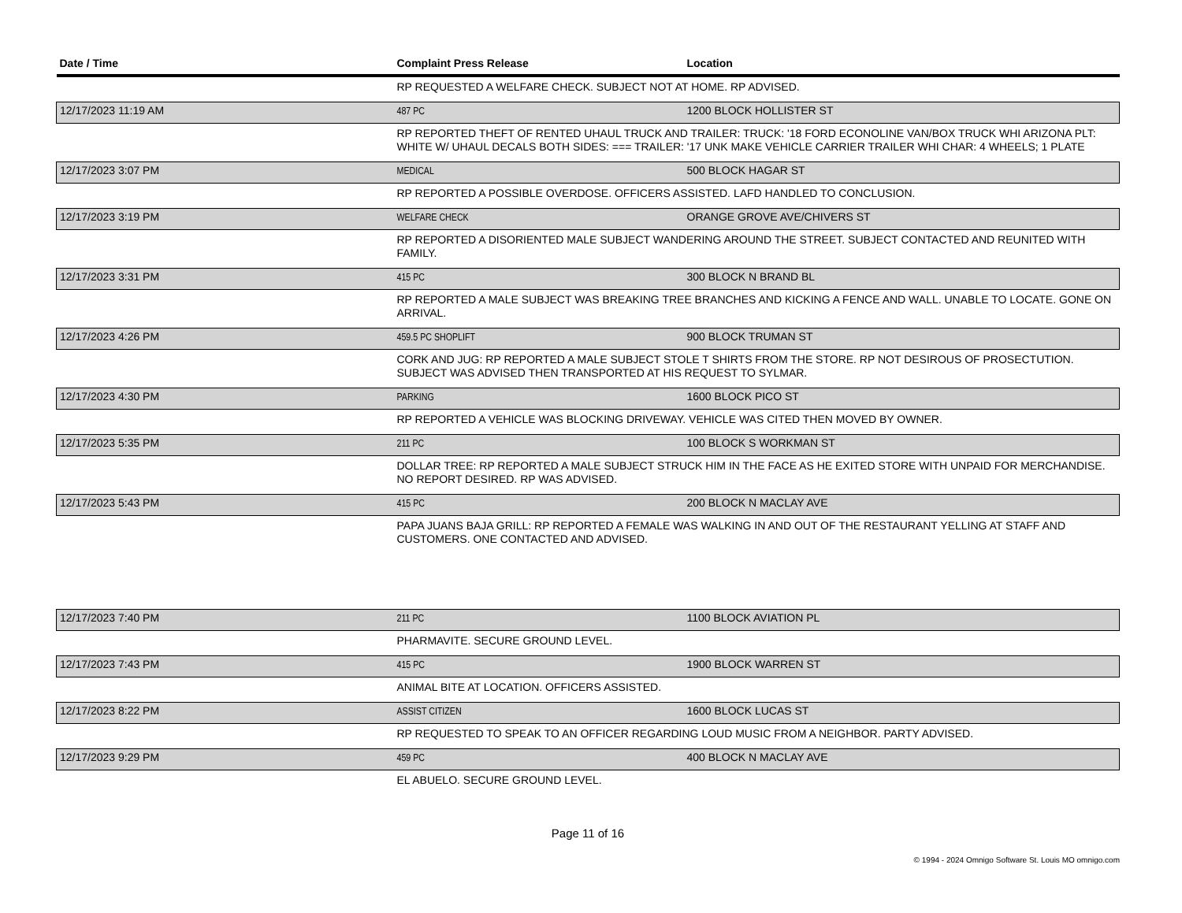| Date / Time | Complaint Press Release | Location |
| --- | --- | --- |
| | RP REQUESTED A WELFARE CHECK. SUBJECT NOT AT HOME. RP ADVISED. | |
| 12/17/2023 11:19 AM | 487 PC | 1200 BLOCK HOLLISTER ST |
| | RP REPORTED THEFT OF RENTED UHAUL TRUCK AND TRAILER: TRUCK: '18 FORD ECONOLINE VAN/BOX TRUCK WHI ARIZONA PLT: WHITE W/ UHAUL DECALS BOTH SIDES: === TRAILER: '17 UNK MAKE VEHICLE CARRIER TRAILER WHI CHAR: 4 WHEELS; 1 PLATE | |
| 12/17/2023 3:07 PM | MEDICAL | 500 BLOCK HAGAR ST |
| | RP REPORTED A POSSIBLE OVERDOSE. OFFICERS ASSISTED. LAFD HANDLED TO CONCLUSION. | |
| 12/17/2023 3:19 PM | WELFARE CHECK | ORANGE GROVE AVE/CHIVERS ST |
| | RP REPORTED A DISORIENTED MALE SUBJECT WANDERING AROUND THE STREET. SUBJECT CONTACTED AND REUNITED WITH FAMILY. | |
| 12/17/2023 3:31 PM | 415 PC | 300 BLOCK N BRAND BL |
| | RP REPORTED A MALE SUBJECT WAS BREAKING TREE BRANCHES AND KICKING A FENCE AND WALL. UNABLE TO LOCATE. GONE ON ARRIVAL. | |
| 12/17/2023 4:26 PM | 459.5 PC SHOPLIFT | 900 BLOCK TRUMAN ST |
| | CORK AND JUG: RP REPORTED A MALE SUBJECT STOLE T SHIRTS FROM THE STORE. RP NOT DESIROUS OF PROSECTUTION. SUBJECT WAS ADVISED THEN TRANSPORTED AT HIS REQUEST TO SYLMAR. | |
| 12/17/2023 4:30 PM | PARKING | 1600 BLOCK PICO ST |
| | RP REPORTED A VEHICLE WAS BLOCKING DRIVEWAY. VEHICLE WAS CITED THEN MOVED BY OWNER. | |
| 12/17/2023 5:35 PM | 211 PC | 100 BLOCK S WORKMAN ST |
| | DOLLAR TREE: RP REPORTED A MALE SUBJECT STRUCK HIM IN THE FACE AS HE EXITED STORE WITH UNPAID FOR MERCHANDISE. NO REPORT DESIRED. RP WAS ADVISED. | |
| 12/17/2023 5:43 PM | 415 PC | 200 BLOCK N MACLAY AVE |
| | PAPA JUANS BAJA GRILL: RP REPORTED A FEMALE WAS WALKING IN AND OUT OF THE RESTAURANT YELLING AT STAFF AND CUSTOMERS. ONE CONTACTED AND ADVISED. | |
| 12/17/2023 7:40 PM | 211 PC | 1100 BLOCK AVIATION PL |
| | PHARMAVITE. SECURE GROUND LEVEL. | |
| 12/17/2023 7:43 PM | 415 PC | 1900 BLOCK WARREN ST |
| | ANIMAL BITE AT LOCATION. OFFICERS ASSISTED. | |
| 12/17/2023 8:22 PM | ASSIST CITIZEN | 1600 BLOCK LUCAS ST |
| | RP REQUESTED TO SPEAK TO AN OFFICER REGARDING LOUD MUSIC FROM A NEIGHBOR. PARTY ADVISED. | |
| 12/17/2023 9:29 PM | 459 PC | 400 BLOCK N MACLAY AVE |
| | EL ABUELO. SECURE GROUND LEVEL. | |
Page 11 of 16
© 1994 - 2024 Omnigo Software St. Louis MO omnigo.com